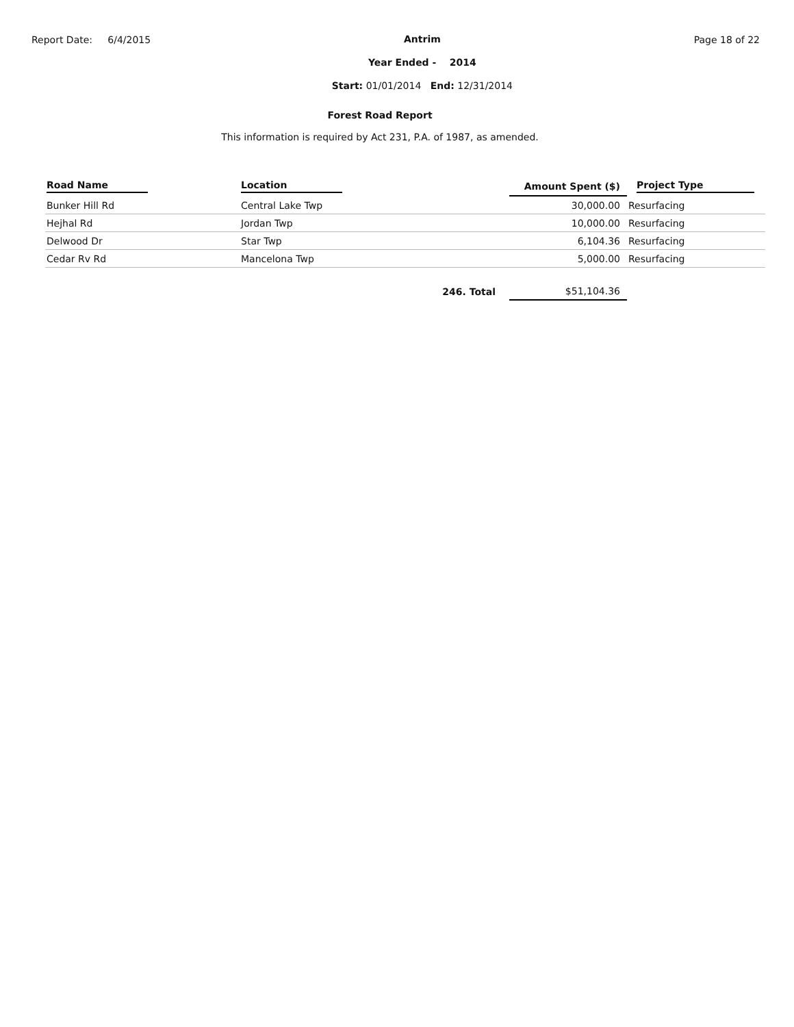Report Date: 6/4/2015
Antrim
Year Ended - 2014
Start: 01/01/2014 End: 12/31/2014
Page 18 of 22
Forest Road Report
This information is required by Act 231, P.A. of 1987, as amended.
| Road Name | Location | Amount Spent ($) | Project Type |
| --- | --- | --- | --- |
| Bunker Hill Rd | Central Lake Twp | 30,000.00 | Resurfacing |
| Hejhal Rd | Jordan Twp | 10,000.00 | Resurfacing |
| Delwood Dr | Star Twp | 6,104.36 | Resurfacing |
| Cedar Rv Rd | Mancelona Twp | 5,000.00 | Resurfacing |
| | 246. Total | $51,104.36 | |